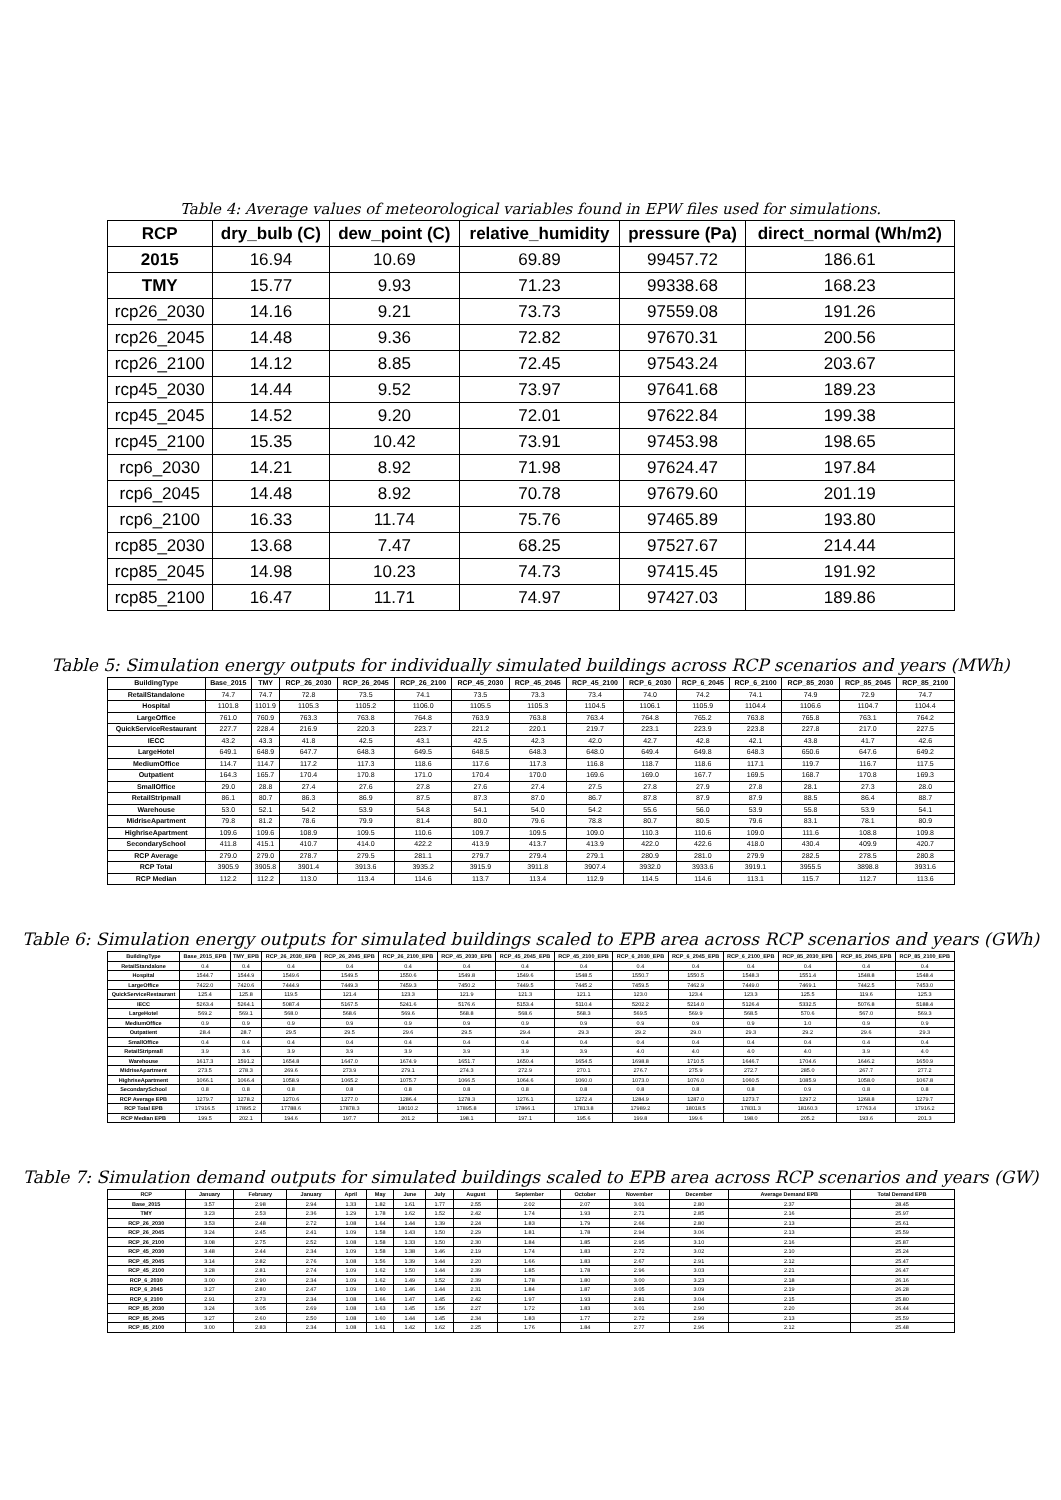Table 4: Average values of meteorological variables found in EPW files used for simulations.
| RCP | dry_bulb (C) | dew_point (C) | relative_humidity | pressure (Pa) | direct_normal (Wh/m2) |
| --- | --- | --- | --- | --- | --- |
| 2015 | 16.94 | 10.69 | 69.89 | 99457.72 | 186.61 |
| TMY | 15.77 | 9.93 | 71.23 | 99338.68 | 168.23 |
| rcp26_2030 | 14.16 | 9.21 | 73.73 | 97559.08 | 191.26 |
| rcp26_2045 | 14.48 | 9.36 | 72.82 | 97670.31 | 200.56 |
| rcp26_2100 | 14.12 | 8.85 | 72.45 | 97543.24 | 203.67 |
| rcp45_2030 | 14.44 | 9.52 | 73.97 | 97641.68 | 189.23 |
| rcp45_2045 | 14.52 | 9.20 | 72.01 | 97622.84 | 199.38 |
| rcp45_2100 | 15.35 | 10.42 | 73.91 | 97453.98 | 198.65 |
| rcp6_2030 | 14.21 | 8.92 | 71.98 | 97624.47 | 197.84 |
| rcp6_2045 | 14.48 | 8.92 | 70.78 | 97679.60 | 201.19 |
| rcp6_2100 | 16.33 | 11.74 | 75.76 | 97465.89 | 193.80 |
| rcp85_2030 | 13.68 | 7.47 | 68.25 | 97527.67 | 214.44 |
| rcp85_2045 | 14.98 | 10.23 | 74.73 | 97415.45 | 191.92 |
| rcp85_2100 | 16.47 | 11.71 | 74.97 | 97427.03 | 189.86 |
Table 5: Simulation energy outputs for individually simulated buildings across RCP scenarios and years (MWh)
| BuildingType | Base_2015 | TMY | RCP_26_2030 | RCP_26_2045 | RCP_26_2100 | RCP_45_2030 | RCP_45_2045 | RCP_45_2100 | RCP_6_2030 | RCP_6_2045 | RCP_6_2100 | RCP_85_2030 | RCP_85_2045 | RCP_85_2100 |
| --- | --- | --- | --- | --- | --- | --- | --- | --- | --- | --- | --- | --- | --- | --- |
| RetailStandalone | 74.7 | 74.7 | 72.8 | 73.5 | 74.1 | 73.5 | 73.3 | 73.4 | 74.0 | 74.2 | 74.1 | 74.9 | 72.9 | 74.7 |
| Hospital | 1101.8 | 1101.9 | 1105.3 | 1105.2 | 1106.0 | 1105.5 | 1105.3 | 1104.5 | 1106.1 | 1105.9 | 1104.4 | 1106.6 | 1104.7 | 1104.4 |
| LargeOffice | 761.0 | 760.9 | 763.3 | 763.8 | 764.8 | 763.9 | 763.8 | 763.4 | 764.8 | 765.2 | 763.8 | 765.8 | 763.1 | 764.2 |
| QuickServiceRestaurant | 227.7 | 228.4 | 216.9 | 220.3 | 223.7 | 221.2 | 220.1 | 219.7 | 223.1 | 223.9 | 223.8 | 227.8 | 217.0 | 227.5 |
| IECC | 43.2 | 43.3 | 41.8 | 42.5 | 43.1 | 42.5 | 42.3 | 42.0 | 42.7 | 42.8 | 42.1 | 43.8 | 41.7 | 42.6 |
| LargeHotel | 649.1 | 648.9 | 647.7 | 648.3 | 649.5 | 648.5 | 648.3 | 648.0 | 649.4 | 649.8 | 648.3 | 650.6 | 647.6 | 649.2 |
| MediumOffice | 114.7 | 114.7 | 117.2 | 117.3 | 118.6 | 117.6 | 117.3 | 116.8 | 118.7 | 118.6 | 117.1 | 119.7 | 116.7 | 117.5 |
| Outpatient | 164.3 | 165.7 | 170.4 | 170.8 | 171.0 | 170.4 | 170.0 | 169.6 | 169.0 | 167.7 | 169.5 | 168.7 | 170.8 | 169.3 |
| SmallOffice | 29.0 | 28.8 | 27.4 | 27.6 | 27.8 | 27.6 | 27.4 | 27.5 | 27.8 | 27.9 | 27.8 | 28.1 | 27.3 | 28.0 |
| RetailStripmall | 86.1 | 80.7 | 86.3 | 86.9 | 87.5 | 87.3 | 87.0 | 86.7 | 87.8 | 87.9 | 87.9 | 88.5 | 86.4 | 88.7 |
| Warehouse | 53.0 | 52.1 | 54.2 | 53.9 | 54.8 | 54.1 | 54.0 | 54.2 | 55.6 | 56.0 | 53.9 | 55.8 | 53.9 | 54.1 |
| MidriseApartment | 79.8 | 81.2 | 78.6 | 79.9 | 81.4 | 80.0 | 79.6 | 78.8 | 80.7 | 80.5 | 79.6 | 83.1 | 78.1 | 80.9 |
| HighriseApartment | 109.6 | 109.6 | 108.9 | 109.5 | 110.6 | 109.7 | 109.5 | 109.0 | 110.3 | 110.6 | 109.0 | 111.6 | 108.8 | 109.8 |
| SecondarySchool | 411.8 | 415.1 | 410.7 | 414.0 | 422.2 | 413.9 | 413.7 | 413.9 | 422.0 | 422.6 | 418.0 | 430.4 | 409.9 | 420.7 |
| RCP Average | 279.0 | 279.0 | 278.7 | 279.5 | 281.1 | 279.7 | 279.4 | 279.1 | 280.9 | 281.0 | 279.9 | 282.5 | 278.5 | 280.8 |
| RCP Total | 3905.9 | 3905.8 | 3901.4 | 3913.6 | 3935.2 | 3915.9 | 3911.8 | 3907.4 | 3932.0 | 3933.6 | 3919.1 | 3955.5 | 3898.8 | 3931.6 |
| RCP Median | 112.2 | 112.2 | 113.0 | 113.4 | 114.6 | 113.7 | 113.4 | 112.9 | 114.5 | 114.6 | 113.1 | 115.7 | 112.7 | 113.6 |
Table 6: Simulation energy outputs for simulated buildings scaled to EPB area across RCP scenarios and years (GWh)
| BuildingType | Base_2015_EPB | TMY_EPB | RCP_26_2030_EPB | RCP_26_2045_EPB | RCP_26_2100_EPB | RCP_45_2030_EPB | RCP_45_2045_EPB | RCP_45_2100_EPB | RCP_6_2030_EPB | RCP_6_2045_EPB | RCP_6_2100_EPB | RCP_85_2030_EPB | RCP_85_2045_EPB | RCP_85_2100_EPB |
| --- | --- | --- | --- | --- | --- | --- | --- | --- | --- | --- | --- | --- | --- | --- |
| RetailStandalone | 0.4 | 0.4 | 0.4 | 0.4 | 0.4 | 0.4 | 0.4 | 0.4 | 0.4 | 0.4 | 0.4 | 0.4 | 0.4 | 0.4 |
| Hospital | 1544.7 | 1544.9 | 1549.6 | 1549.5 | 1550.6 | 1549.8 | 1549.6 | 1548.5 | 1550.7 | 1550.5 | 1548.3 | 1551.4 | 1548.8 | 1548.4 |
| LargeOffice | 7422.0 | 7420.6 | 7444.9 | 7449.3 | 7459.3 | 7450.2 | 7449.5 | 7445.2 | 7459.5 | 7462.9 | 7449.0 | 7469.1 | 7442.5 | 7453.0 |
| QuickServiceRestaurant | 125.4 | 125.8 | 119.5 | 121.4 | 123.3 | 121.9 | 121.3 | 121.1 | 123.0 | 123.4 | 123.3 | 125.5 | 119.6 | 125.3 |
| IECC | 5263.4 | 5264.1 | 5087.4 | 5167.5 | 5241.6 | 5176.6 | 5153.4 | 5110.4 | 5202.2 | 5214.0 | 5126.4 | 5332.5 | 5076.8 | 5188.4 |
| LargeHotel | 569.2 | 569.1 | 568.0 | 568.6 | 569.6 | 568.8 | 568.6 | 568.3 | 569.5 | 569.9 | 568.5 | 570.6 | 567.0 | 569.3 |
| MediumOffice | 0.9 | 0.9 | 0.9 | 0.9 | 0.9 | 0.9 | 0.9 | 0.9 | 0.9 | 0.9 | 0.9 | 1.0 | 0.9 | 0.9 |
| Outpatient | 28.4 | 28.7 | 29.5 | 29.5 | 29.6 | 29.5 | 29.4 | 29.3 | 29.2 | 29.0 | 29.3 | 29.2 | 29.6 | 29.3 |
| SmallOffice | 0.4 | 0.4 | 0.4 | 0.4 | 0.4 | 0.4 | 0.4 | 0.4 | 0.4 | 0.4 | 0.4 | 0.4 | 0.4 | 0.4 |
| RetailStripmall | 3.9 | 3.6 | 3.9 | 3.9 | 3.9 | 3.9 | 3.9 | 3.9 | 4.0 | 4.0 | 4.0 | 4.0 | 3.9 | 4.0 |
| Warehouse | 1617.3 | 1591.2 | 1654.8 | 1647.0 | 1674.9 | 1651.7 | 1650.4 | 1654.5 | 1698.8 | 1710.5 | 1646.7 | 1704.6 | 1646.2 | 1650.9 |
| MidriseApartment | 273.5 | 278.3 | 269.6 | 273.9 | 279.1 | 274.3 | 272.9 | 270.1 | 276.7 | 275.9 | 272.7 | 285.0 | 267.7 | 277.2 |
| HighriseApartment | 1066.1 | 1066.4 | 1058.9 | 1065.2 | 1075.7 | 1066.5 | 1064.6 | 1060.0 | 1073.0 | 1076.0 | 1060.5 | 1085.9 | 1058.0 | 1067.8 |
| SecondarySchool | 0.8 | 0.8 | 0.8 | 0.8 | 0.8 | 0.8 | 0.8 | 0.8 | 0.8 | 0.8 | 0.8 | 0.9 | 0.8 | 0.8 |
| RCP Average EPB | 1279.7 | 1278.2 | 1270.6 | 1277.0 | 1286.4 | 1278.3 | 1276.1 | 1272.4 | 1284.9 | 1287.0 | 1273.7 | 1297.2 | 1268.8 | 1279.7 |
| RCP Total EPB | 17916.5 | 17895.2 | 17788.6 | 17878.3 | 18010.2 | 17895.8 | 17866.1 | 17813.8 | 17989.2 | 18018.5 | 17831.3 | 18160.3 | 17763.4 | 17916.2 |
| RCP Median EPB | 199.5 | 202.1 | 194.6 | 197.7 | 201.2 | 198.1 | 197.1 | 195.6 | 199.8 | 199.6 | 198.0 | 205.2 | 193.6 | 201.3 |
Table 7: Simulation demand outputs for simulated buildings scaled to EPB area across RCP scenarios and years (GW)
| RCP | January | February | January | April | May | June | July | August | September | October | November | December | Average Demand EPB | Total Demand EPB |
| --- | --- | --- | --- | --- | --- | --- | --- | --- | --- | --- | --- | --- | --- | --- |
| Base_2015 | 3.57 | 2.98 | 2.94 | 1.33 | 1.82 | 1.61 | 1.77 | 2.55 | 2.02 | 2.07 | 3.01 | 2.80 | 2.37 | 28.45 |
| TMY | 3.23 | 2.53 | 2.36 | 1.29 | 1.78 | 1.62 | 1.52 | 2.42 | 1.74 | 1.93 | 2.71 | 2.85 | 2.16 | 25.97 |
| RCP_26_2030 | 3.53 | 2.48 | 2.72 | 1.08 | 1.64 | 1.44 | 1.39 | 2.24 | 1.83 | 1.79 | 2.66 | 2.80 | 2.13 | 25.61 |
| RCP_26_2045 | 3.24 | 2.45 | 2.41 | 1.09 | 1.58 | 1.43 | 1.50 | 2.29 | 1.81 | 1.78 | 2.94 | 3.06 | 2.13 | 25.59 |
| RCP_26_2100 | 3.08 | 2.75 | 2.52 | 1.08 | 1.58 | 1.33 | 1.50 | 2.30 | 1.84 | 1.85 | 2.95 | 3.10 | 2.16 | 25.87 |
| RCP_45_2030 | 3.48 | 2.44 | 2.34 | 1.09 | 1.58 | 1.38 | 1.46 | 2.19 | 1.74 | 1.83 | 2.72 | 3.02 | 2.10 | 25.24 |
| RCP_45_2045 | 3.14 | 2.82 | 2.76 | 1.08 | 1.56 | 1.39 | 1.44 | 2.20 | 1.66 | 1.83 | 2.67 | 2.91 | 2.12 | 25.47 |
| RCP_45_2100 | 3.28 | 2.81 | 2.74 | 1.09 | 1.62 | 1.50 | 1.44 | 2.39 | 1.85 | 1.78 | 2.96 | 3.03 | 2.21 | 26.47 |
| RCP_6_2030 | 3.00 | 2.90 | 2.34 | 1.09 | 1.62 | 1.49 | 1.52 | 2.39 | 1.78 | 1.80 | 3.00 | 3.23 | 2.18 | 26.16 |
| RCP_6_2045 | 3.27 | 2.80 | 2.47 | 1.09 | 1.60 | 1.46 | 1.44 | 2.31 | 1.84 | 1.87 | 3.05 | 3.09 | 2.19 | 26.28 |
| RCP_6_2100 | 2.91 | 2.73 | 2.34 | 1.08 | 1.66 | 1.47 | 1.45 | 2.42 | 1.97 | 1.93 | 2.81 | 3.04 | 2.15 | 25.80 |
| RCP_85_2030 | 3.24 | 3.05 | 2.69 | 1.08 | 1.63 | 1.45 | 1.56 | 2.27 | 1.72 | 1.83 | 3.01 | 2.90 | 2.20 | 26.44 |
| RCP_85_2045 | 3.27 | 2.60 | 2.50 | 1.08 | 1.60 | 1.44 | 1.45 | 2.34 | 1.83 | 1.77 | 2.72 | 2.99 | 2.13 | 25.59 |
| RCP_85_2100 | 3.00 | 2.83 | 2.34 | 1.08 | 1.61 | 1.42 | 1.62 | 2.25 | 1.76 | 1.84 | 2.77 | 2.96 | 2.12 | 25.48 |